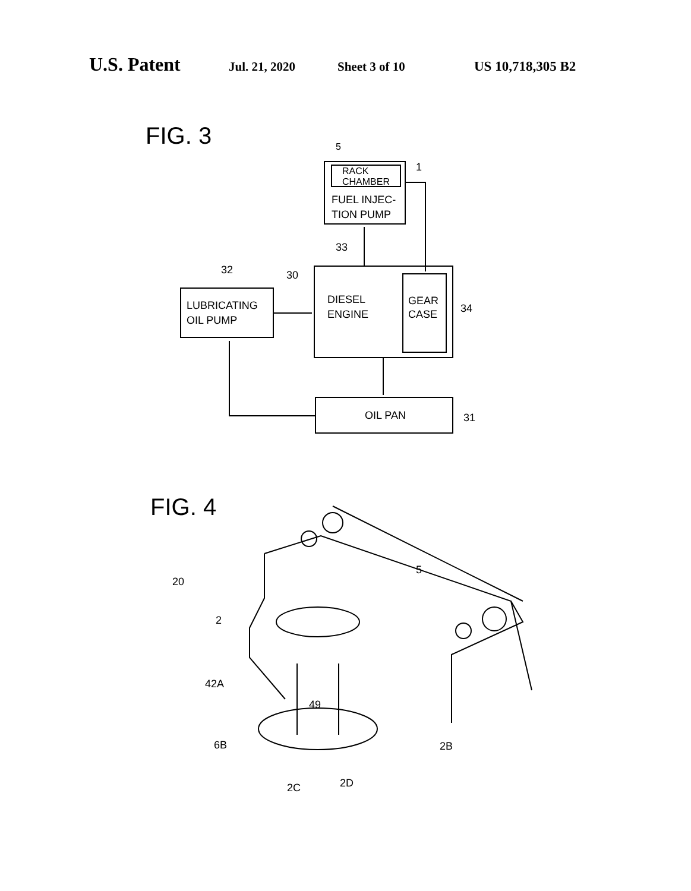U.S. Patent Jul. 21, 2020 Sheet 3 of 10 US 10,718,305 B2
FIG. 3
5
RACK
CHAMBER
FUEL INJEC-
TION PUMP
1
33
30
32
LUBRICATING
OIL PUMP
DIESEL
ENGINE
GEAR
CASE
34
OIL PAN
31
FIG. 4
5
20
2
42A
49
6B
2B
2C
2D